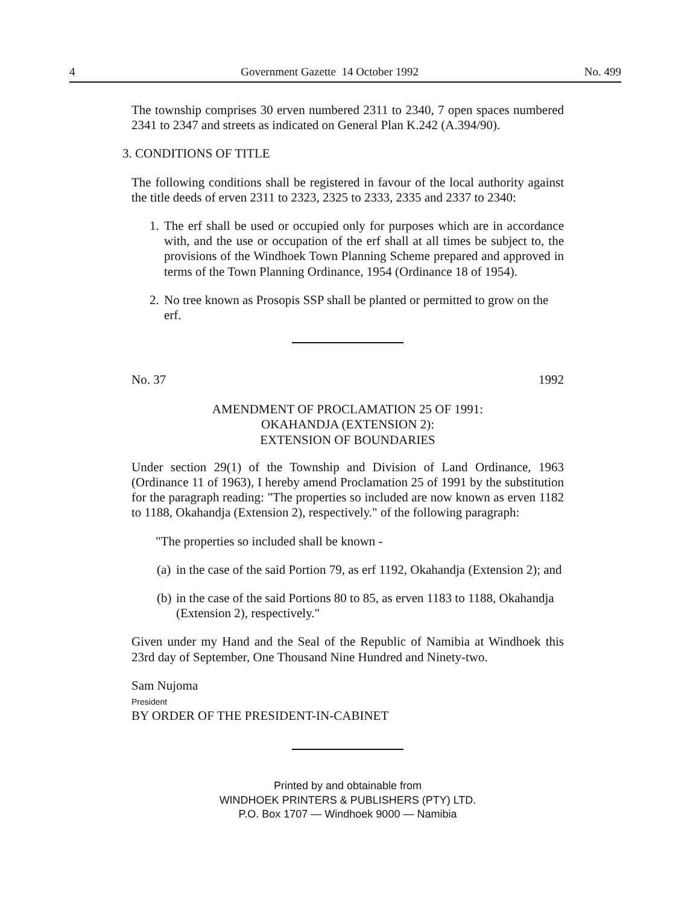4 Government Gazette 14 October 1992 No. 499
The township comprises 30 erven numbered 2311 to 2340, 7 open spaces numbered 2341 to 2347 and streets as indicated on General Plan K.242 (A.394/90).
3. CONDITIONS OF TITLE
The following conditions shall be registered in favour of the local authority against the title deeds of erven 2311 to 2323, 2325 to 2333, 2335 and 2337 to 2340:
1.
The erf shall be used or occupied only for purposes which are in accordance with, and the use or occupation of the erf shall at all times be subject to, the provisions of the Windhoek Town Planning Scheme prepared and approved in terms of the Town Planning Ordinance, 1954 (Ordinance 18 of 1954).
2.
No tree known as Prosopis SSP shall be planted or permitted to grow on the erf.
No. 37 1992
AMENDMENT OF PROCLAMATION 25 OF 1991:
OKAHANDJA (EXTENSION 2):
EXTENSION OF BOUNDARIES
Under section 29(1) of the Township and Division of Land Ordinance, 1963 (Ordinance 11 of 1963), I hereby amend Proclamation 25 of 1991 by the substitution for the paragraph reading: "The properties so included are now known as erven 1182 to 1188, Okahandja (Extension 2), respectively." of the following paragraph:
"The properties so included shall be known -
(a)
in the case of the said Portion 79, as erf 1192, Okahandja (Extension 2); and
(b)
in the case of the said Portions 80 to 85, as erven 1183 to 1188, Okahandja (Extension 2), respectively."
Given under my Hand and the Seal of the Republic of Namibia at Windhoek this 23rd day of September, One Thousand Nine Hundred and Ninety-two.
Sam Nujoma
President
BY ORDER OF THE PRESIDENT-IN-CABINET
Printed by and obtainable from
WINDHOEK PRINTERS & PUBLISHERS (PTY) LTD.
P.O. Box 1707 — Windhoek 9000 — Namibia